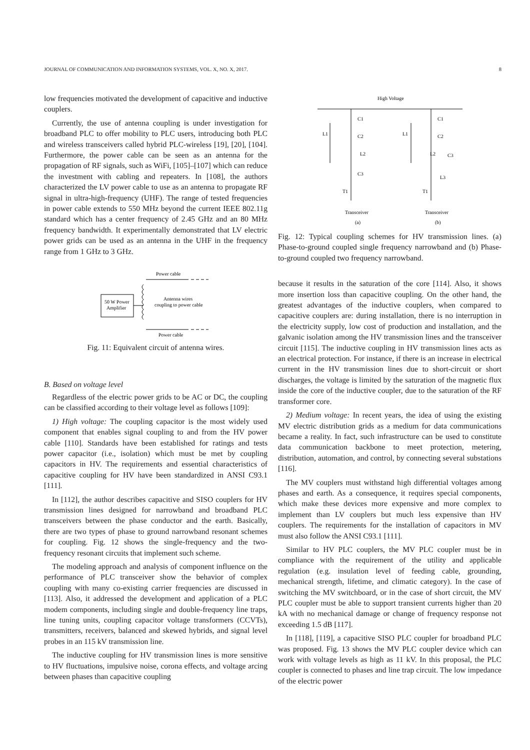JOURNAL OF COMMUNICATION AND INFORMATION SYSTEMS, VOL. X, NO. X, 2017. 8
low frequencies motivated the development of capacitive and inductive couplers.
Currently, the use of antenna coupling is under investigation for broadband PLC to offer mobility to PLC users, introducing both PLC and wireless transceivers called hybrid PLC-wireless [19], [20], [104]. Furthermore, the power cable can be seen as an antenna for the propagation of RF signals, such as WiFi, [105]–[107] which can reduce the investment with cabling and repeaters. In [108], the authors characterized the LV power cable to use as an antenna to propagate RF signal in ultra-high-frequency (UHF). The range of tested frequencies in power cable extends to 550 MHz beyond the current IEEE 802.11g standard which has a center frequency of 2.45 GHz and an 80 MHz frequency bandwidth. It experimentally demonstrated that LV electric power grids can be used as an antenna in the UHF in the frequency range from 1 GHz to 3 GHz.
Power cable
50 W Power
Amplifier
Antenna wires
coupling to power cable
Power cable
Fig. 11: Equivalent circuit of antenna wires.
B. Based on voltage level
Regardless of the electric power grids to be AC or DC, the coupling can be classified according to their voltage level as follows [109]:
1) High voltage: The coupling capacitor is the most widely used component that enables signal coupling to and from the HV power cable [110]. Standards have been established for ratings and tests power capacitor (i.e., isolation) which must be met by coupling capacitors in HV. The requirements and essential characteristics of capacitive coupling for HV have been standardized in ANSI C93.1 [111].
In [112], the author describes capacitive and SISO couplers for HV transmission lines designed for narrowband and broadband PLC transceivers between the phase conductor and the earth. Basically, there are two types of phase to ground narrowband resonant schemes for coupling. Fig. 12 shows the single-frequency and the two-frequency resonant circuits that implement such scheme.
The modeling approach and analysis of component influence on the performance of PLC transceiver show the behavior of complex coupling with many co-existing carrier frequencies are discussed in [113]. Also, it addressed the development and application of a PLC modem components, including single and double-frequency line traps, line tuning units, coupling capacitor voltage transformers (CCVTs), transmitters, receivers, balanced and skewed hybrids, and signal level probes in an 115 kV transmission line.
The inductive coupling for HV transmission lines is more sensitive to HV fluctuations, impulsive noise, corona effects, and voltage arcing between phases than capacitive coupling
High Voltage
C1
C2
L2
C3
T1
L1
C1
C2
L2
C3
L3
T1
L1
Transceiver
Transceiver
(a)
(b)
Fig. 12: Typical coupling schemes for HV transmission lines. (a) Phase-to-ground coupled single frequency narrowband and (b) Phase-to-ground coupled two frequency narrowband.
because it results in the saturation of the core [114]. Also, it shows more insertion loss than capacitive coupling. On the other hand, the greatest advantages of the inductive couplers, when compared to capacitive couplers are: during installation, there is no interruption in the electricity supply, low cost of production and installation, and the galvanic isolation among the HV transmission lines and the transceiver circuit [115]. The inductive coupling in HV transmission lines acts as an electrical protection. For instance, if there is an increase in electrical current in the HV transmission lines due to short-circuit or short discharges, the voltage is limited by the saturation of the magnetic flux inside the core of the inductive coupler, due to the saturation of the RF transformer core.
2) Medium voltage: In recent years, the idea of using the existing MV electric distribution grids as a medium for data communications became a reality. In fact, such infrastructure can be used to constitute data communication backbone to meet protection, metering, distribution, automation, and control, by connecting several substations [116].
The MV couplers must withstand high differential voltages among phases and earth. As a consequence, it requires special components, which make these devices more expensive and more complex to implement than LV couplers but much less expensive than HV couplers. The requirements for the installation of capacitors in MV must also follow the ANSI C93.1 [111].
Similar to HV PLC couplers, the MV PLC coupler must be in compliance with the requirement of the utility and applicable regulation (e.g. insulation level of feeding cable, grounding, mechanical strength, lifetime, and climatic category). In the case of switching the MV switchboard, or in the case of short circuit, the MV PLC coupler must be able to support transient currents higher than 20 kA with no mechanical damage or change of frequency response not exceeding 1.5 dB [117].
In [118], [119], a capacitive SISO PLC coupler for broadband PLC was proposed. Fig. 13 shows the MV PLC coupler device which can work with voltage levels as high as 11 kV. In this proposal, the PLC coupler is connected to phases and line trap circuit. The low impedance of the electric power